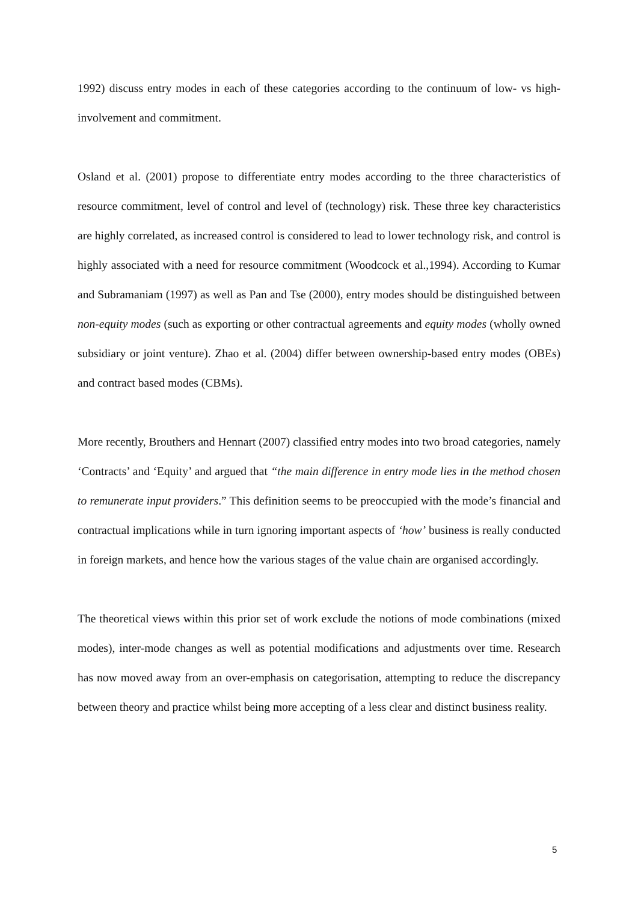1992) discuss entry modes in each of these categories according to the continuum of low- vs high-involvement and commitment.
Osland et al. (2001) propose to differentiate entry modes according to the three characteristics of resource commitment, level of control and level of (technology) risk. These three key characteristics are highly correlated, as increased control is considered to lead to lower technology risk, and control is highly associated with a need for resource commitment (Woodcock et al.,1994). According to Kumar and Subramaniam (1997) as well as Pan and Tse (2000), entry modes should be distinguished between non-equity modes (such as exporting or other contractual agreements and equity modes (wholly owned subsidiary or joint venture). Zhao et al. (2004) differ between ownership-based entry modes (OBEs) and contract based modes (CBMs).
More recently, Brouthers and Hennart (2007) classified entry modes into two broad categories, namely ‘Contracts’ and ‘Equity’ and argued that “the main difference in entry mode lies in the method chosen to remunerate input providers.” This definition seems to be preoccupied with the mode’s financial and contractual implications while in turn ignoring important aspects of ‘how’ business is really conducted in foreign markets, and hence how the various stages of the value chain are organised accordingly.
The theoretical views within this prior set of work exclude the notions of mode combinations (mixed modes), inter-mode changes as well as potential modifications and adjustments over time. Research has now moved away from an over-emphasis on categorisation, attempting to reduce the discrepancy between theory and practice whilst being more accepting of a less clear and distinct business reality.
5